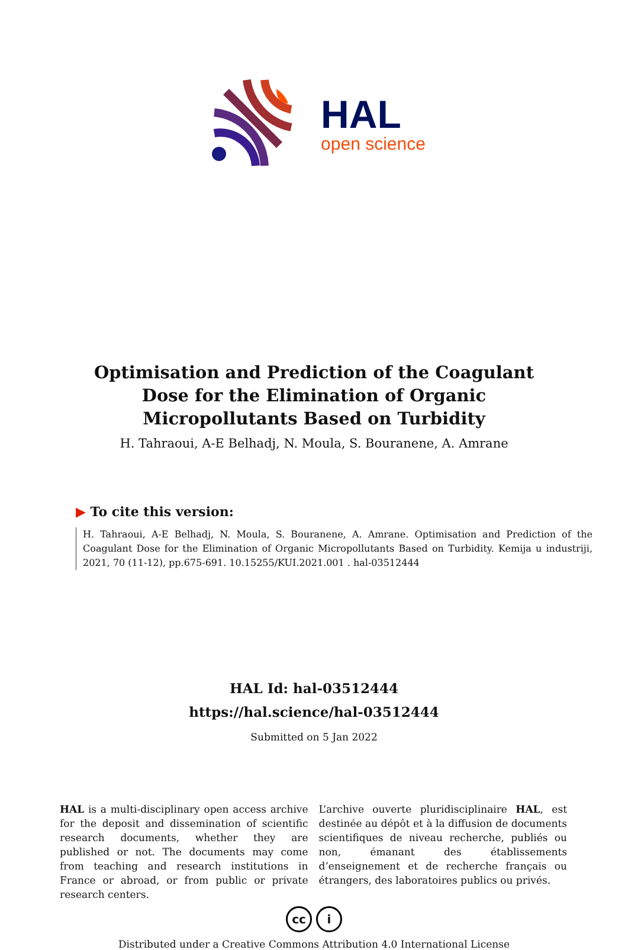HAL
open science
Optimisation and Prediction of the Coagulant Dose for the Elimination of Organic Micropollutants Based on Turbidity
H. Tahraoui, A-E Belhadj, N. Moula, S. Bouranene, A. Amrane
▶ To cite this version:
H. Tahraoui, A-E Belhadj, N. Moula, S. Bouranene, A. Amrane. Optimisation and Prediction of the Coagulant Dose for the Elimination of Organic Micropollutants Based on Turbidity. Kemija u industriji, 2021, 70 (11-12), pp.675-691. 10.15255/KUI.2021.001 . hal-03512444
HAL Id: hal-03512444
https://hal.science/hal-03512444
Submitted on 5 Jan 2022
HAL is a multi-disciplinary open access archive for the deposit and dissemination of scientific research documents, whether they are published or not. The documents may come from teaching and research institutions in France or abroad, or from public or private research centers.
L’archive ouverte pluridisciplinaire HAL, est destinée au dépôt et à la diffusion de documents scientifiques de niveau recherche, publiés ou non, émanant des établissements d’enseignement et de recherche français ou étrangers, des laboratoires publics ou privés.
cc i
Distributed under a Creative Commons Attribution 4.0 International License